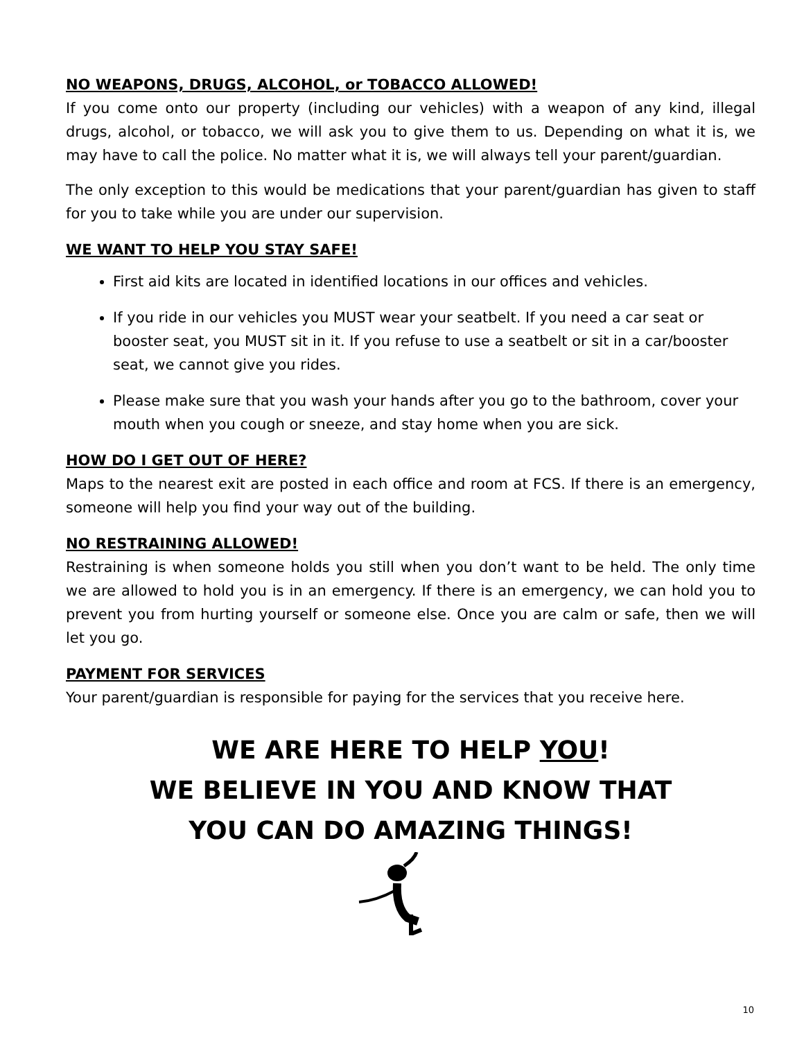NO WEAPONS, DRUGS, ALCOHOL, or TOBACCO ALLOWED!
If you come onto our property (including our vehicles) with a weapon of any kind, illegal drugs, alcohol, or tobacco, we will ask you to give them to us. Depending on what it is, we may have to call the police. No matter what it is, we will always tell your parent/guardian.
The only exception to this would be medications that your parent/guardian has given to staff for you to take while you are under our supervision.
WE WANT TO HELP YOU STAY SAFE!
First aid kits are located in identified locations in our offices and vehicles.
If you ride in our vehicles you MUST wear your seatbelt. If you need a car seat or booster seat, you MUST sit in it. If you refuse to use a seatbelt or sit in a car/booster seat, we cannot give you rides.
Please make sure that you wash your hands after you go to the bathroom, cover your mouth when you cough or sneeze, and stay home when you are sick.
HOW DO I GET OUT OF HERE?
Maps to the nearest exit are posted in each office and room at FCS. If there is an emergency, someone will help you find your way out of the building.
NO RESTRAINING ALLOWED!
Restraining is when someone holds you still when you don’t want to be held. The only time we are allowed to hold you is in an emergency. If there is an emergency, we can hold you to prevent you from hurting yourself or someone else. Once you are calm or safe, then we will let you go.
PAYMENT FOR SERVICES
Your parent/guardian is responsible for paying for the services that you receive here.
WE ARE HERE TO HELP YOU!
WE BELIEVE IN YOU AND KNOW THAT
YOU CAN DO AMAZING THINGS!
10